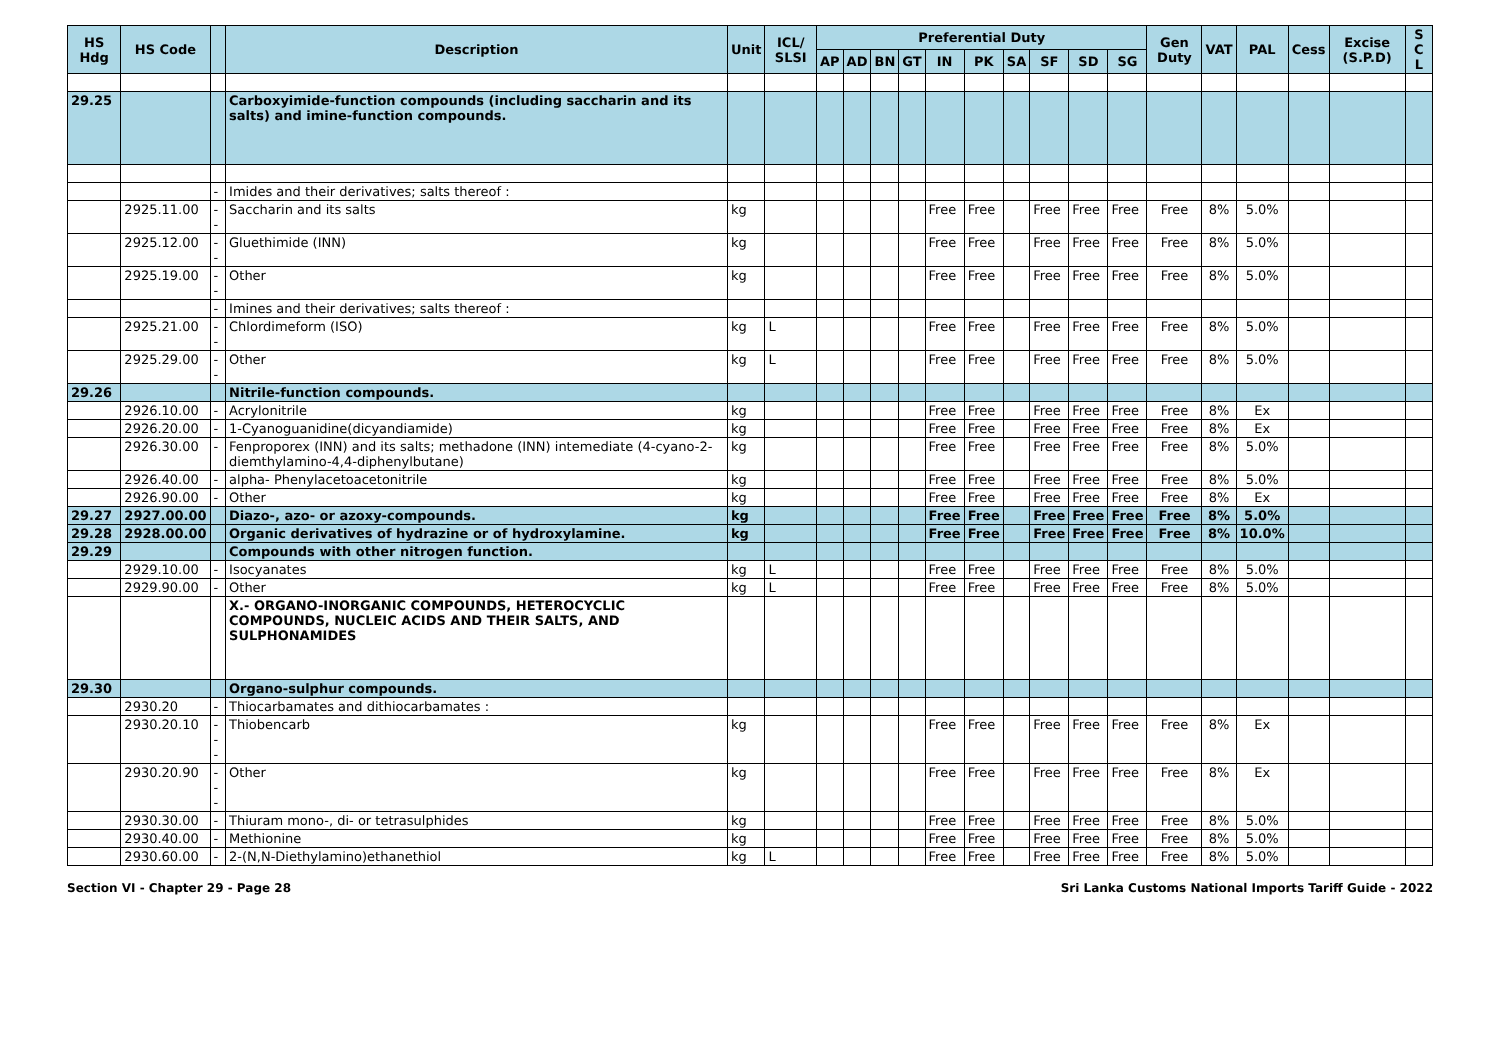| HS Hdg | HS Code | | Description | Unit | ICL/ SLSI | Preferential Duty | | | | | | | | | | Gen Duty | VAT | PAL | Cess | Excise (S.P.D) | S C L |
| --- | --- | --- | --- | --- | --- | --- | --- | --- | --- | --- | --- | --- | --- | --- | --- | --- | --- | --- | --- | --- | --- |
| | | | | | | AP | AD | BN | GT | IN | PK | SA | SF | SD | SG | | | | | | |
| 29.25 | | | Carboxyimide-function compounds (including saccharin and its salts) and imine-function compounds. | | | | | | | | | | | | | | | | | | |
| | | - | Imides and their derivatives; salts thereof : | | | | | | | | | | | | | | | | | | |
| | 2925.11.00 | -- | Saccharin and its salts | kg | | | | | | Free | Free | | Free | Free | Free | Free | 8% | 5.0% | | | |
| | 2925.12.00 | -- | Gluethimide (INN) | kg | | | | | | Free | Free | | Free | Free | Free | Free | 8% | 5.0% | | | |
| | 2925.19.00 | -- | Other | kg | | | | | | Free | Free | | Free | Free | Free | Free | 8% | 5.0% | | | |
| | | - | Imines and their derivatives; salts thereof : | | | | | | | | | | | | | | | | | | |
| | 2925.21.00 | -- | Chlordimeform (ISO) | kg | L | | | | | Free | Free | | Free | Free | Free | Free | 8% | 5.0% | | | |
| | 2925.29.00 | -- | Other | kg | L | | | | | Free | Free | | Free | Free | Free | Free | 8% | 5.0% | | | |
| 29.26 | | | Nitrile-function compounds. | | | | | | | | | | | | | | | | | | |
| | 2926.10.00 | - | Acrylonitrile | kg | | | | | | Free | Free | | Free | Free | Free | Free | 8% | Ex | | | |
| | 2926.20.00 | - | 1-Cyanoguanidine(dicyandiamide) | kg | | | | | | Free | Free | | Free | Free | Free | Free | 8% | Ex | | | |
| | 2926.30.00 | - | Fenproporex (INN) and its salts; methadone (INN) intemediate (4-cyano-2-diemthylamino-4,4-diphenylbutane) | kg | | | | | | Free | Free | | Free | Free | Free | Free | 8% | 5.0% | | | |
| | 2926.40.00 | - | alpha- Phenylacetoacetonitrile | kg | | | | | | Free | Free | | Free | Free | Free | Free | 8% | 5.0% | | | |
| | 2926.90.00 | - | Other | kg | | | | | | Free | Free | | Free | Free | Free | Free | 8% | Ex | | | |
| 29.27 | 2927.00.00 | | Diazo-, azo- or azoxy-compounds. | kg | | | | | | Free | Free | | Free | Free | Free | Free | 8% | 5.0% | | | |
| 29.28 | 2928.00.00 | | Organic derivatives of hydrazine or of hydroxylamine. | kg | | | | | | Free | Free | | Free | Free | Free | Free | 8% | 10.0% | | | |
| 29.29 | | | Compounds with other nitrogen function. | | | | | | | | | | | | | | | | | | |
| | 2929.10.00 | - | Isocyanates | kg | L | | | | | Free | Free | | Free | Free | Free | Free | 8% | 5.0% | | | |
| | 2929.90.00 | - | Other | kg | L | | | | | Free | Free | | Free | Free | Free | Free | 8% | 5.0% | | | |
| | | | X.- ORGANO-INORGANIC COMPOUNDS, HETEROCYCLIC COMPOUNDS, NUCLEIC ACIDS AND THEIR SALTS, AND SULPHONAMIDES | | | | | | | | | | | | | | | | | | |
| 29.30 | | | Organo-sulphur compounds. | | | | | | | | | | | | | | | | | | |
| | 2930.20 | - | Thiocarbamates and dithiocarbamates : | | | | | | | | | | | | | | | | | | |
| | 2930.20.10 | --- | Thiobencarb | kg | | | | | | Free | Free | | Free | Free | Free | Free | 8% | Ex | | | |
| | 2930.20.90 | --- | Other | kg | | | | | | Free | Free | | Free | Free | Free | Free | 8% | Ex | | | |
| | 2930.30.00 | - | Thiuram mono-, di- or tetrasulphides | kg | | | | | | Free | Free | | Free | Free | Free | Free | 8% | 5.0% | | | |
| | 2930.40.00 | - | Methionine | kg | | | | | | Free | Free | | Free | Free | Free | Free | 8% | 5.0% | | | |
| | 2930.60.00 | - | 2-(N,N-Diethylamino)ethanethiol | kg | L | | | | | Free | Free | | Free | Free | Free | Free | 8% | 5.0% | | | |
Section VI - Chapter 29 - Page 28 Sri Lanka Customs National Imports Tariff Guide - 2022